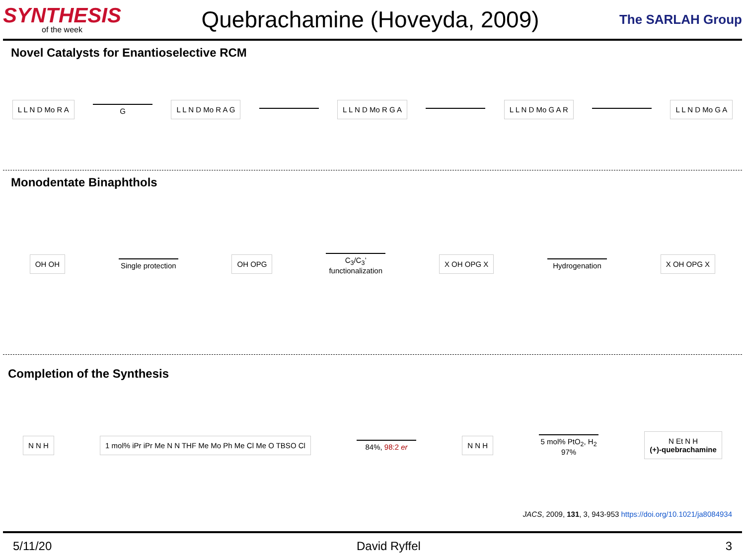SYNTHESIS
of the week
Quebrachamine (Hoveyda, 2009)
The SARLAH Group
Novel Catalysts for Enantioselective RCM
L L N D Mo R A
G
L L N D Mo R A G L L N D Mo R G A L L N D Mo G A R L L N D Mo G A
Monodentate Binaphthols
OH OH
Single protection
OH OPG
C<sub>3</sub>/C<sub>3</sub>’ functionalization
X OH OPG X
Hydrogenation
X OH OPG X
Completion of the Synthesis
N N H
1 mol% iPr iPr Me N N THF Me Mo Ph Me Cl Me O TBSO Cl
84%, 98:2 er
N N H
5 mol% PtO<sub>2</sub>, H<sub>2</sub>
97%
N Et N H
(+)-quebrachamine
JACS, 2009, 131, 3, 943-953 https://doi.org/10.1021/ja8084934
5/11/20 David Ryffel 3